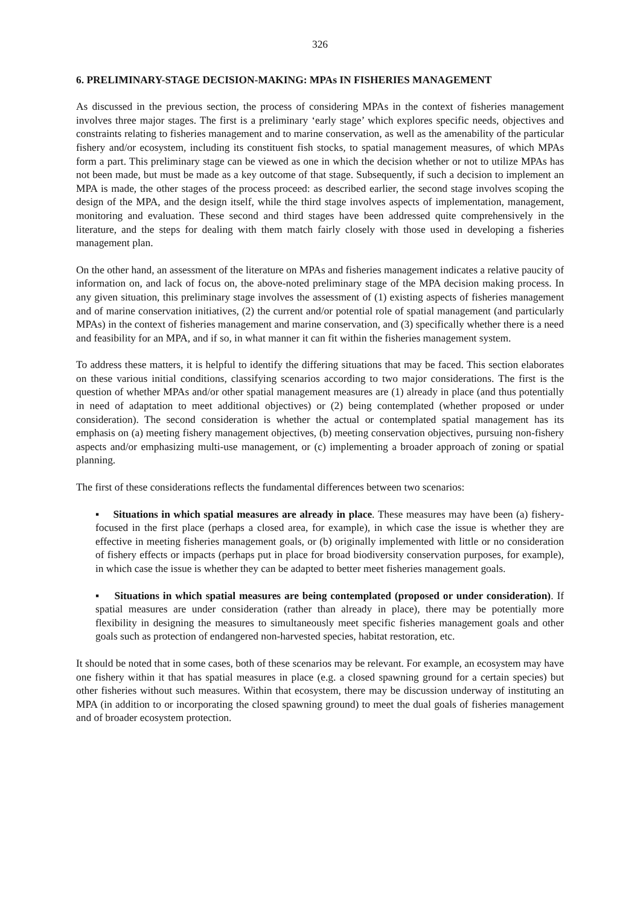326
6. PRELIMINARY-STAGE DECISION-MAKING: MPAs IN FISHERIES MANAGEMENT
As discussed in the previous section, the process of considering MPAs in the context of fisheries management involves three major stages. The first is a preliminary ‘early stage’ which explores specific needs, objectives and constraints relating to fisheries management and to marine conservation, as well as the amenability of the particular fishery and/or ecosystem, including its constituent fish stocks, to spatial management measures, of which MPAs form a part. This preliminary stage can be viewed as one in which the decision whether or not to utilize MPAs has not been made, but must be made as a key outcome of that stage. Subsequently, if such a decision to implement an MPA is made, the other stages of the process proceed: as described earlier, the second stage involves scoping the design of the MPA, and the design itself, while the third stage involves aspects of implementation, management, monitoring and evaluation. These second and third stages have been addressed quite comprehensively in the literature, and the steps for dealing with them match fairly closely with those used in developing a fisheries management plan.
On the other hand, an assessment of the literature on MPAs and fisheries management indicates a relative paucity of information on, and lack of focus on, the above-noted preliminary stage of the MPA decision making process. In any given situation, this preliminary stage involves the assessment of (1) existing aspects of fisheries management and of marine conservation initiatives, (2) the current and/or potential role of spatial management (and particularly MPAs) in the context of fisheries management and marine conservation, and (3) specifically whether there is a need and feasibility for an MPA, and if so, in what manner it can fit within the fisheries management system.
To address these matters, it is helpful to identify the differing situations that may be faced. This section elaborates on these various initial conditions, classifying scenarios according to two major considerations. The first is the question of whether MPAs and/or other spatial management measures are (1) already in place (and thus potentially in need of adaptation to meet additional objectives) or (2) being contemplated (whether proposed or under consideration). The second consideration is whether the actual or contemplated spatial management has its emphasis on (a) meeting fishery management objectives, (b) meeting conservation objectives, pursuing non-fishery aspects and/or emphasizing multi-use management, or (c) implementing a broader approach of zoning or spatial planning.
The first of these considerations reflects the fundamental differences between two scenarios:
▪ Situations in which spatial measures are already in place. These measures may have been (a) fishery-focused in the first place (perhaps a closed area, for example), in which case the issue is whether they are effective in meeting fisheries management goals, or (b) originally implemented with little or no consideration of fishery effects or impacts (perhaps put in place for broad biodiversity conservation purposes, for example), in which case the issue is whether they can be adapted to better meet fisheries management goals.
▪ Situations in which spatial measures are being contemplated (proposed or under consideration). If spatial measures are under consideration (rather than already in place), there may be potentially more flexibility in designing the measures to simultaneously meet specific fisheries management goals and other goals such as protection of endangered non-harvested species, habitat restoration, etc.
It should be noted that in some cases, both of these scenarios may be relevant. For example, an ecosystem may have one fishery within it that has spatial measures in place (e.g. a closed spawning ground for a certain species) but other fisheries without such measures. Within that ecosystem, there may be discussion underway of instituting an MPA (in addition to or incorporating the closed spawning ground) to meet the dual goals of fisheries management and of broader ecosystem protection.